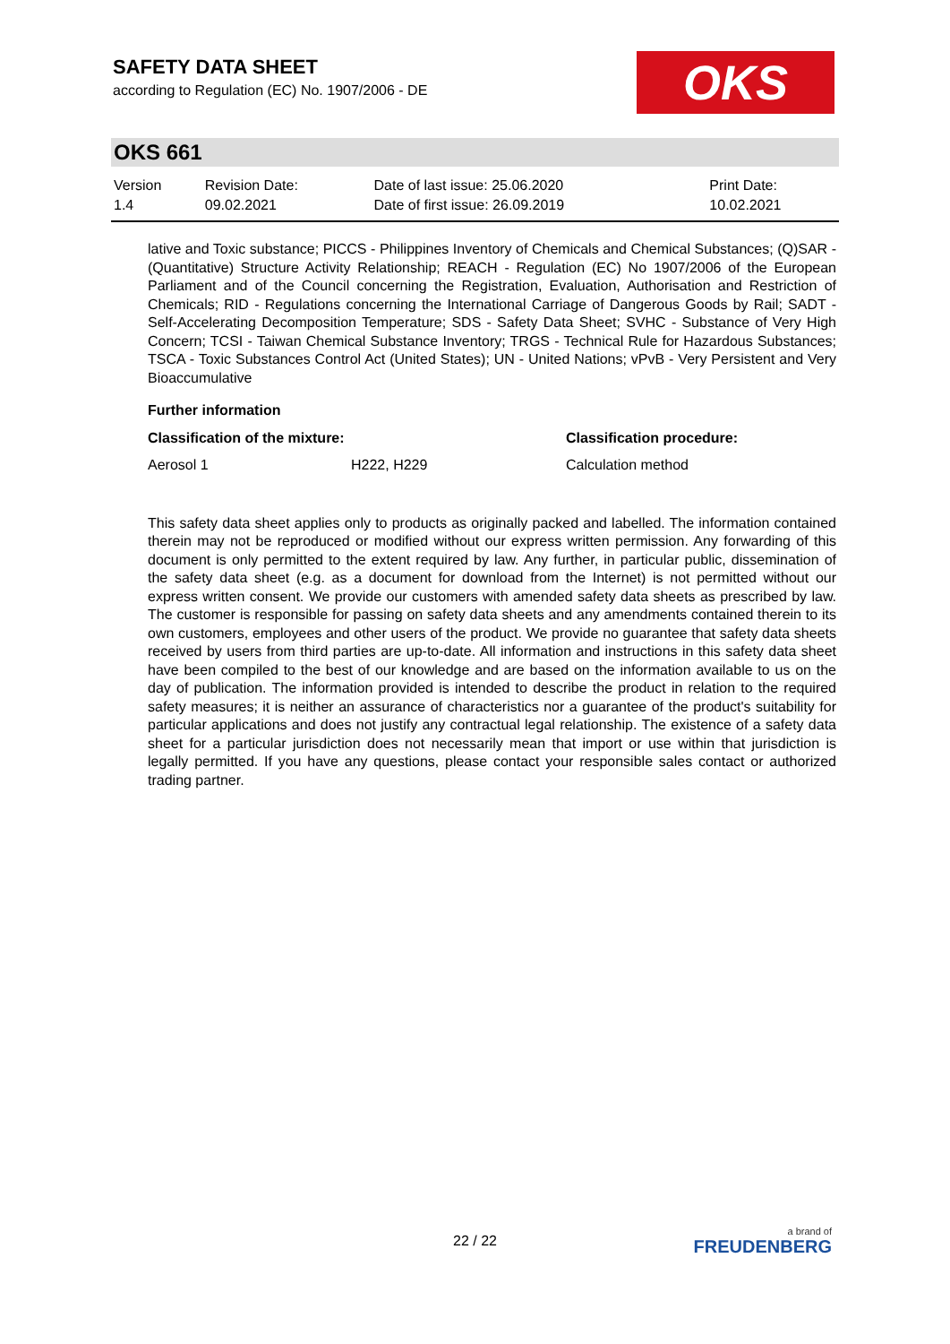SAFETY DATA SHEET
according to Regulation (EC) No. 1907/2006 - DE
OKS
OKS 661
| Version 1.4 | Revision Date: 09.02.2021 | Date of last issue: 25.06.2020 Date of first issue: 26.09.2019 | Print Date: 10.02.2021 |
lative and Toxic substance; PICCS - Philippines Inventory of Chemicals and Chemical Substances; (Q)SAR - (Quantitative) Structure Activity Relationship; REACH - Regulation (EC) No 1907/2006 of the European Parliament and of the Council concerning the Registration, Evaluation, Authorisation and Restriction of Chemicals; RID - Regulations concerning the International Carriage of Dangerous Goods by Rail; SADT - Self-Accelerating Decomposition Temperature; SDS - Safety Data Sheet; SVHC - Substance of Very High Concern; TCSI - Taiwan Chemical Substance Inventory; TRGS - Technical Rule for Hazardous Substances; TSCA - Toxic Substances Control Act (United States); UN - United Nations; vPvB - Very Persistent and Very Bioaccumulative
Further information
| Classification of the mixture: | | Classification procedure: |
| --- | --- | --- |
| Aerosol 1 | H222, H229 | Calculation method |
This safety data sheet applies only to products as originally packed and labelled. The information contained therein may not be reproduced or modified without our express written permission. Any forwarding of this document is only permitted to the extent required by law. Any further, in particular public, dissemination of the safety data sheet (e.g. as a document for download from the Internet) is not permitted without our express written consent. We provide our customers with amended safety data sheets as prescribed by law. The customer is responsible for passing on safety data sheets and any amendments contained therein to its own customers, employees and other users of the product. We provide no guarantee that safety data sheets received by users from third parties are up-to-date. All information and instructions in this safety data sheet have been compiled to the best of our knowledge and are based on the information available to us on the day of publication. The information provided is intended to describe the product in relation to the required safety measures; it is neither an assurance of characteristics nor a guarantee of the product's suitability for particular applications and does not justify any contractual legal relationship. The existence of a safety data sheet for a particular jurisdiction does not necessarily mean that import or use within that jurisdiction is legally permitted. If you have any questions, please contact your responsible sales contact or authorized trading partner.
22 / 22 a brand of
FREUDENBERG